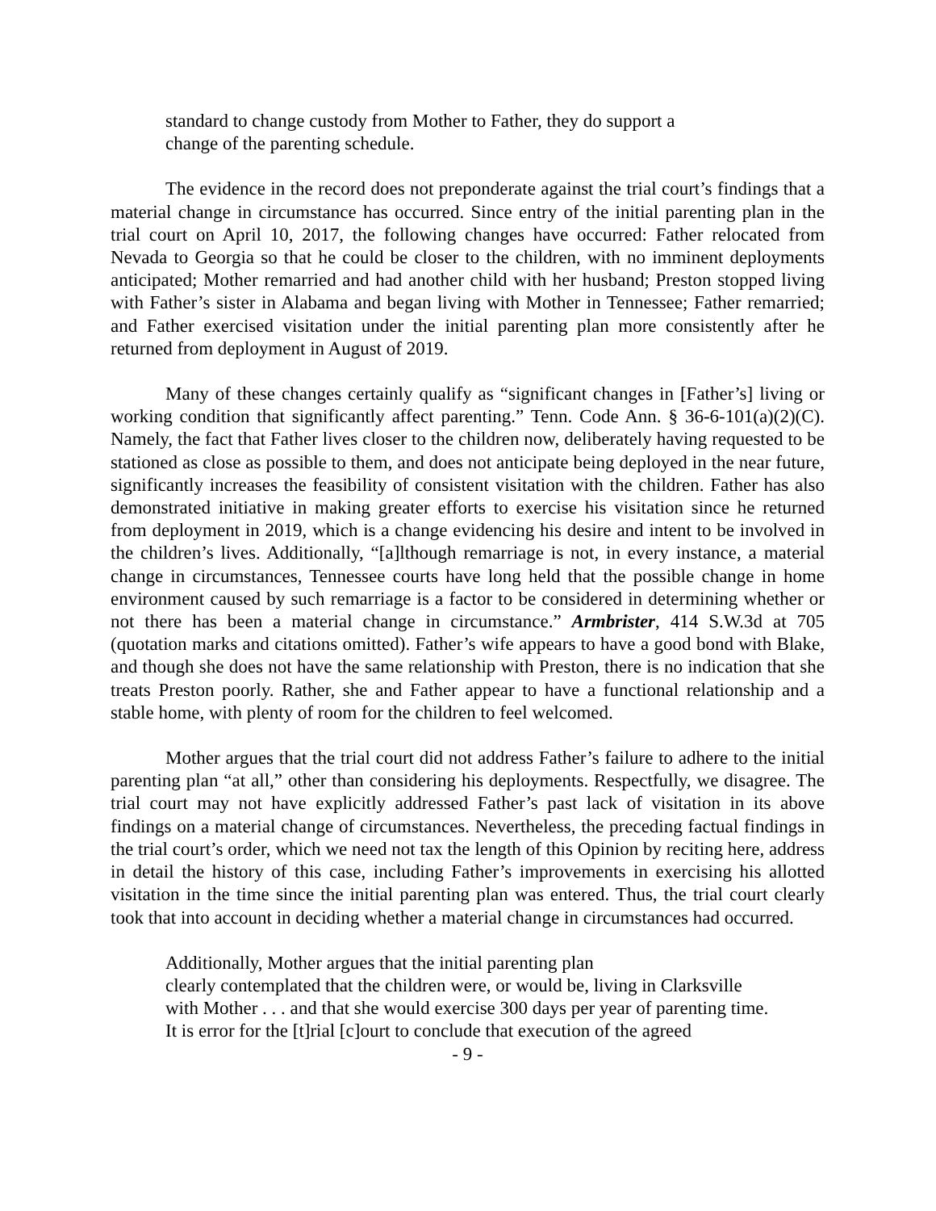standard to change custody from Mother to Father, they do support a change of the parenting schedule.
The evidence in the record does not preponderate against the trial court’s findings that a material change in circumstance has occurred. Since entry of the initial parenting plan in the trial court on April 10, 2017, the following changes have occurred: Father relocated from Nevada to Georgia so that he could be closer to the children, with no imminent deployments anticipated; Mother remarried and had another child with her husband; Preston stopped living with Father’s sister in Alabama and began living with Mother in Tennessee; Father remarried; and Father exercised visitation under the initial parenting plan more consistently after he returned from deployment in August of 2019.
Many of these changes certainly qualify as “significant changes in [Father’s] living or working condition that significantly affect parenting.” Tenn. Code Ann. § 36-6-101(a)(2)(C). Namely, the fact that Father lives closer to the children now, deliberately having requested to be stationed as close as possible to them, and does not anticipate being deployed in the near future, significantly increases the feasibility of consistent visitation with the children. Father has also demonstrated initiative in making greater efforts to exercise his visitation since he returned from deployment in 2019, which is a change evidencing his desire and intent to be involved in the children’s lives. Additionally, “[a]lthough remarriage is not, in every instance, a material change in circumstances, Tennessee courts have long held that the possible change in home environment caused by such remarriage is a factor to be considered in determining whether or not there has been a material change in circumstance.” Armbrister, 414 S.W.3d at 705 (quotation marks and citations omitted). Father’s wife appears to have a good bond with Blake, and though she does not have the same relationship with Preston, there is no indication that she treats Preston poorly. Rather, she and Father appear to have a functional relationship and a stable home, with plenty of room for the children to feel welcomed.
Mother argues that the trial court did not address Father’s failure to adhere to the initial parenting plan “at all,” other than considering his deployments. Respectfully, we disagree. The trial court may not have explicitly addressed Father’s past lack of visitation in its above findings on a material change of circumstances. Nevertheless, the preceding factual findings in the trial court’s order, which we need not tax the length of this Opinion by reciting here, address in detail the history of this case, including Father’s improvements in exercising his allotted visitation in the time since the initial parenting plan was entered. Thus, the trial court clearly took that into account in deciding whether a material change in circumstances had occurred.
Additionally, Mother argues that the initial parenting plan
clearly contemplated that the children were, or would be, living in Clarksville with Mother . . . and that she would exercise 300 days per year of parenting time. It is error for the [t]rial [c]ourt to conclude that execution of the agreed
- 9 -